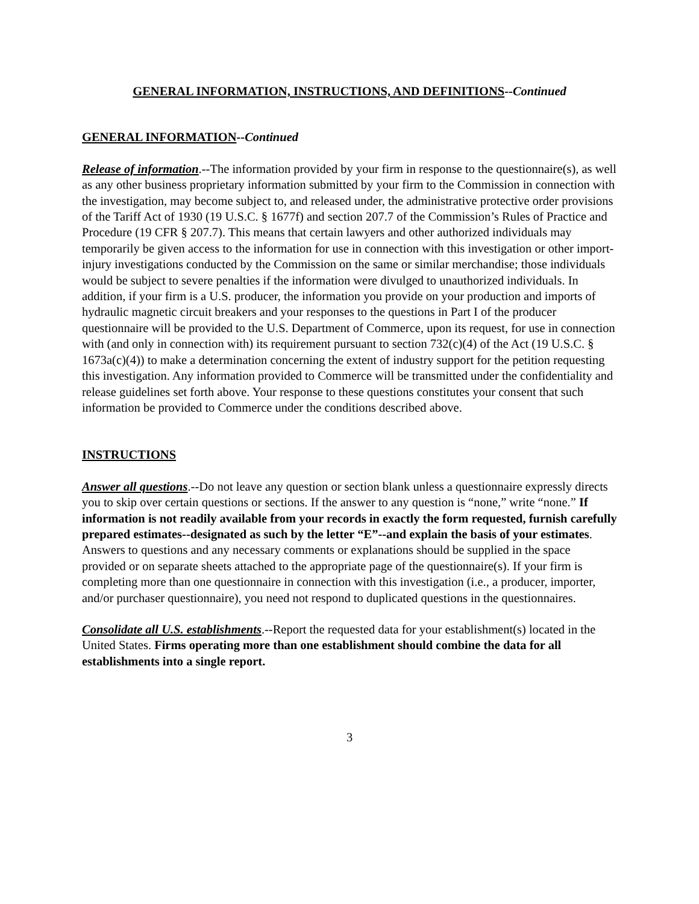GENERAL INFORMATION, INSTRUCTIONS, AND DEFINITIONS--Continued
GENERAL INFORMATION--Continued
Release of information.--The information provided by your firm in response to the questionnaire(s), as well as any other business proprietary information submitted by your firm to the Commission in connection with the investigation, may become subject to, and released under, the administrative protective order provisions of the Tariff Act of 1930 (19 U.S.C. § 1677f) and section 207.7 of the Commission’s Rules of Practice and Procedure (19 CFR § 207.7). This means that certain lawyers and other authorized individuals may temporarily be given access to the information for use in connection with this investigation or other import-injury investigations conducted by the Commission on the same or similar merchandise; those individuals would be subject to severe penalties if the information were divulged to unauthorized individuals. In addition, if your firm is a U.S. producer, the information you provide on your production and imports of hydraulic magnetic circuit breakers and your responses to the questions in Part I of the producer questionnaire will be provided to the U.S. Department of Commerce, upon its request, for use in connection with (and only in connection with) its requirement pursuant to section 732(c)(4) of the Act (19 U.S.C. § 1673a(c)(4)) to make a determination concerning the extent of industry support for the petition requesting this investigation. Any information provided to Commerce will be transmitted under the confidentiality and release guidelines set forth above. Your response to these questions constitutes your consent that such information be provided to Commerce under the conditions described above.
INSTRUCTIONS
Answer all questions.--Do not leave any question or section blank unless a questionnaire expressly directs you to skip over certain questions or sections. If the answer to any question is “none,” write “none.” If information is not readily available from your records in exactly the form requested, furnish carefully prepared estimates--designated as such by the letter “E”--and explain the basis of your estimates. Answers to questions and any necessary comments or explanations should be supplied in the space provided or on separate sheets attached to the appropriate page of the questionnaire(s). If your firm is completing more than one questionnaire in connection with this investigation (i.e., a producer, importer, and/or purchaser questionnaire), you need not respond to duplicated questions in the questionnaires.
Consolidate all U.S. establishments.--Report the requested data for your establishment(s) located in the United States. Firms operating more than one establishment should combine the data for all establishments into a single report.
3